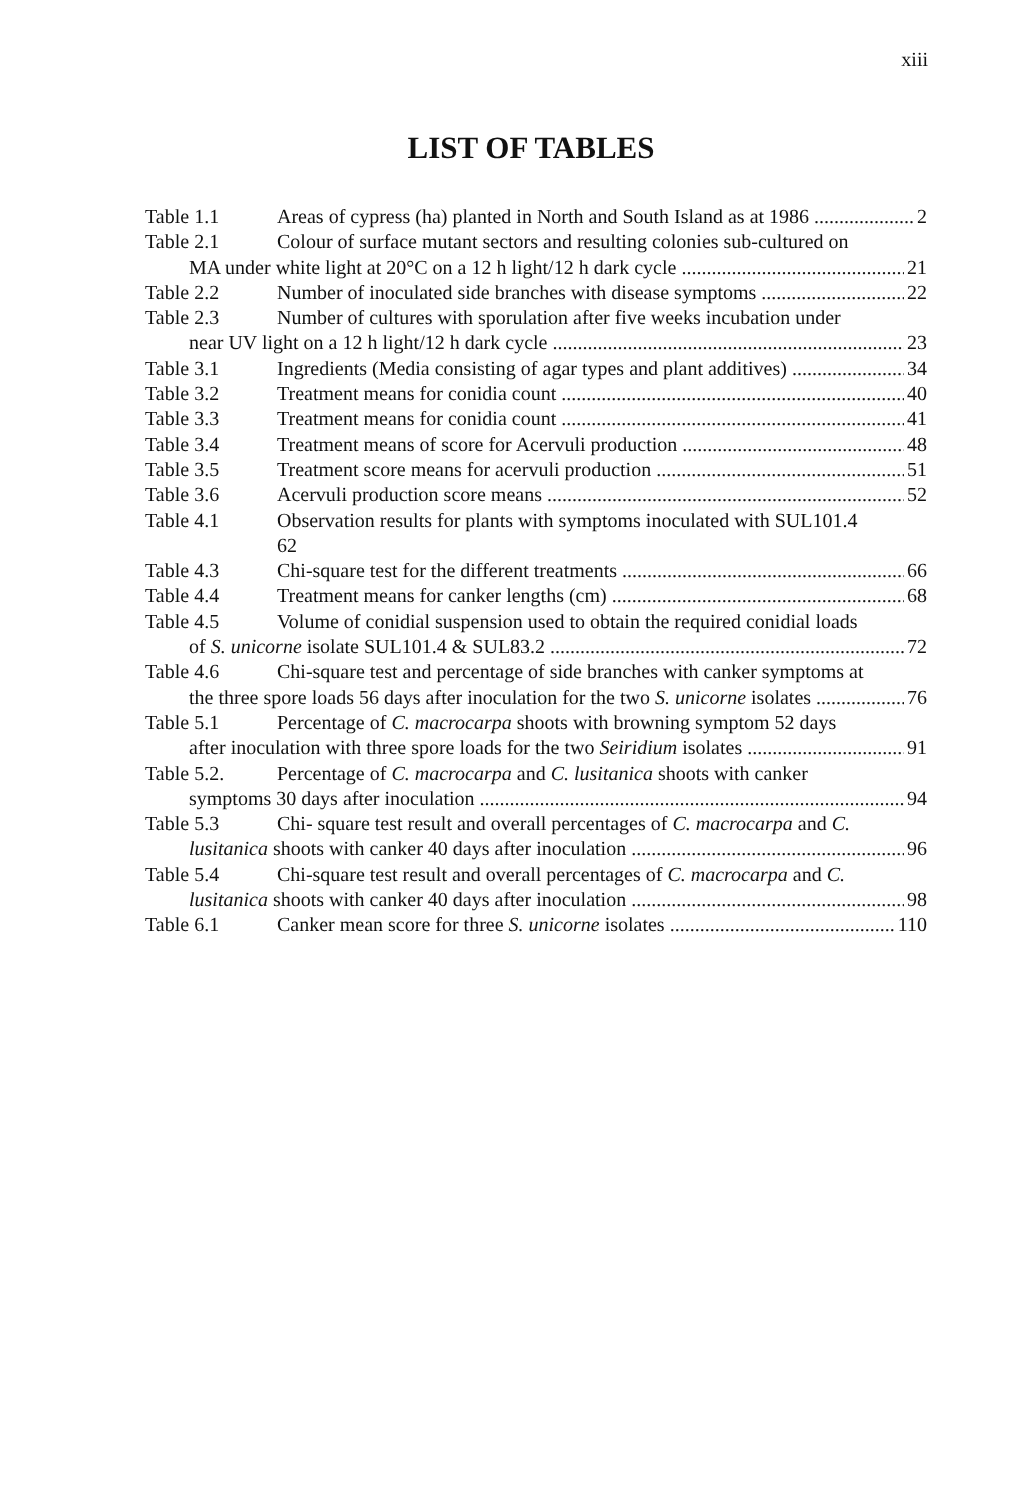xiii
LIST OF TABLES
Table 1.1 Areas of cypress (ha) planted in North and South Island as at 1986 2
Table 2.1 Colour of surface mutant sectors and resulting colonies sub-cultured on
MA under white light at 20°C on a 12 h light/12 h dark cycle 21
Table 2.2 Number of inoculated side branches with disease symptoms 22
Table 2.3 Number of cultures with sporulation after five weeks incubation under
near UV light on a 12 h light/12 h dark cycle 23
Table 3.1 Ingredients (Media consisting of agar types and plant additives) 34
Table 3.2 Treatment means for conidia count 40
Table 3.3 Treatment means for conidia count 41
Table 3.4 Treatment means of score for Acervuli production 48
Table 3.5 Treatment score means for acervuli production 51
Table 3.6 Acervuli production score means 52
Table 4.1 Observation results for plants with symptoms inoculated with SUL101.4
62
Table 4.3 Chi-square test for the different treatments 66
Table 4.4 Treatment means for canker lengths (cm) 68
Table 4.5 Volume of conidial suspension used to obtain the required conidial loads
of S. unicorne isolate SUL101.4 & SUL83.2 72
Table 4.6 Chi-square test and percentage of side branches with canker symptoms at
the three spore loads 56 days after inoculation for the two S. unicorne isolates 76
Table 5.1 Percentage of C. macrocarpa shoots with browning symptom 52 days
after inoculation with three spore loads for the two Seiridium isolates 91
Table 5.2. Percentage of C. macrocarpa and C. lusitanica shoots with canker
symptoms 30 days after inoculation 94
Table 5.3 Chi- square test result and overall percentages of C. macrocarpa and C.
lusitanica shoots with canker 40 days after inoculation 96
Table 5.4 Chi-square test result and overall percentages of C. macrocarpa and C.
lusitanica shoots with canker 40 days after inoculation 98
Table 6.1 Canker mean score for three S. unicorne isolates 110